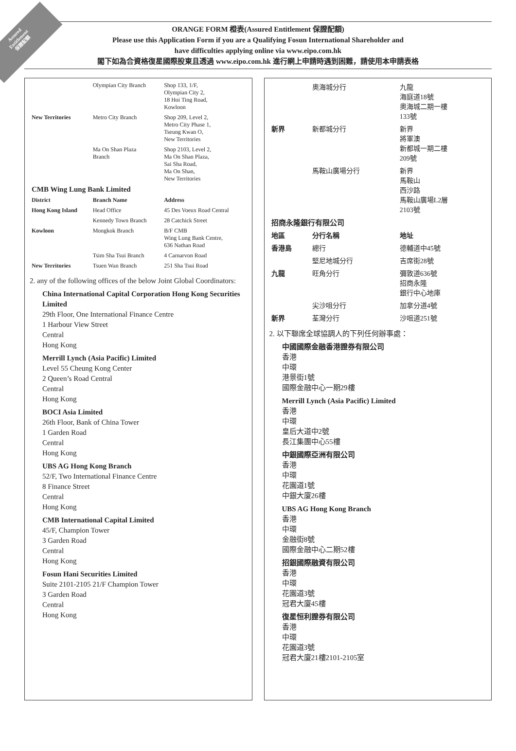Assured
Entitlement
保證配額
ORANGE FORM 橙表(Assured Entitlement 保證配額)
Please use this Application Form if you are a Qualifying Fosun International Shareholder and
have difficulties applying online via www.eipo.com.hk
閣下如為合資格復星國際股東且透過 www.eipo.com.hk 進行網上申請時遇到困難，請使用本申請表格
| | Olympian City Branch | Shop 133, 1/F, Olympian City 2, 18 Hoi Ting Road, Kowloon |
| New Territories | Metro City Branch | Shop 209, Level 2, Metro City Phase 1, Tseung Kwan O, New Territories |
| | Ma On Shan Plaza Branch | Shop 2103, Level 2, Ma On Shan Plaza, Sai Sha Road, Ma On Shan, New Territories |
| CMB Wing Lung Bank Limited | | |
| District | Branch Name | Address |
| Hong Kong Island | Head Office | 45 Des Voeux Road Central |
| | Kennedy Town Branch | 28 Catchick Street |
| Kowloon | Mongkok Branch | B/F CMB Wing Lung Bank Centre, 636 Nathan Road |
| | Tsim Sha Tsui Branch | 4 Carnarvon Road |
| New Territories | Tsuen Wan Branch | 251 Sha Tsui Road |
2. any of the following offices of the below Joint Global Coordinators:
China International Capital Corporation Hong Kong Securities Limited
29th Floor, One International Finance Centre
1 Harbour View Street
Central
Hong Kong
Merrill Lynch (Asia Pacific) Limited
Level 55 Cheung Kong Center
2 Queen’s Road Central
Central
Hong Kong
BOCI Asia Limited
26th Floor, Bank of China Tower
1 Garden Road
Central
Hong Kong
UBS AG Hong Kong Branch
52/F, Two International Finance Centre
8 Finance Street
Central
Hong Kong
CMB International Capital Limited
45/F, Champion Tower
3 Garden Road
Central
Hong Kong
Fosun Hani Securities Limited
Suite 2101-2105 21/F Champion Tower
3 Garden Road
Central
Hong Kong
| | 奧海城分行 | 九龍 海庭道18號 奧海城二期一樓 133號 |
| 新界 | 新都城分行 | 新界 將軍澳 新都城一期二樓 209號 |
| | 馬鞍山廣場分行 | 新界 馬鞍山 西沙路 馬鞍山廣場L2層 2103號 |
| 招商永隆銀行有限公司 | | |
| 地區 | 分行名稱 | 地址 |
| 香港島 | 總行 | 德輔道中45號 |
| | 堅尼地城分行 | 吉席街28號 |
| 九龍 | 旺角分行 | 彌敦道636號 招商永隆 銀行中心地庫 |
| | 尖沙咀分行 | 加拿分道4號 |
| 新界 | 荃灣分行 | 沙咀道251號 |
2. 以下聯席全球協調人的下列任何辦事處：
中國國際金融香港證券有限公司
香港
中環
港景街1號
國際金融中心一期29樓
Merrill Lynch (Asia Pacific) Limited
香港
中環
皇后大道中2號
長江集團中心55樓
中銀國際亞洲有限公司
香港
中環
花園道1號
中銀大廈26樓
UBS AG Hong Kong Branch
香港
中環
金融街8號
國際金融中心二期52樓
招銀國際融資有限公司
香港
中環
花園道3號
冠君大廈45樓
復星恒利證券有限公司
香港
中環
花園道3號
冠君大廈21樓2101-2105室